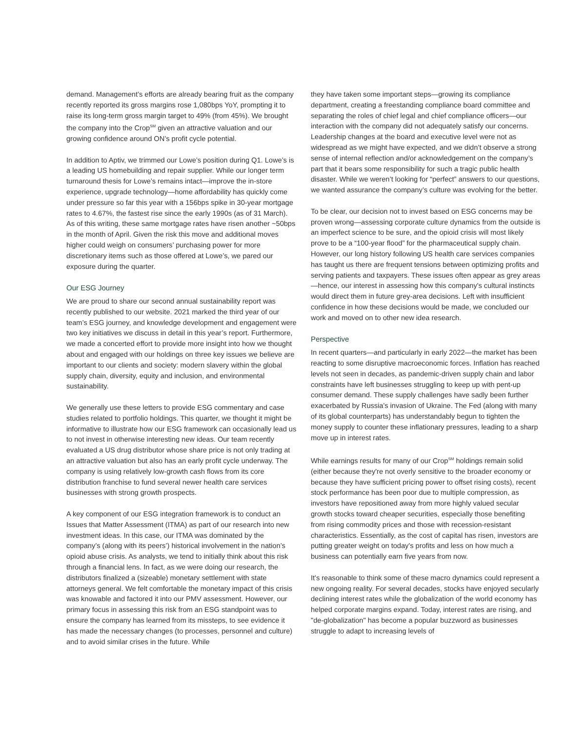demand. Management’s efforts are already bearing fruit as the company recently reported its gross margins rose 1,080bps YoY, prompting it to raise its long-term gross margin target to 49% (from 45%). We brought the company into the Crop<sup>SM</sup> given an attractive valuation and our growing confidence around ON’s profit cycle potential.
In addition to Aptiv, we trimmed our Lowe’s position during Q1. Lowe’s is a leading US homebuilding and repair supplier. While our longer term turnaround thesis for Lowe’s remains intact—improve the in-store experience, upgrade technology—home affordability has quickly come under pressure so far this year with a 156bps spike in 30-year mortgage rates to 4.67%, the fastest rise since the early 1990s (as of 31 March). As of this writing, these same mortgage rates have risen another ~50bps in the month of April. Given the risk this move and additional moves higher could weigh on consumers’ purchasing power for more discretionary items such as those offered at Lowe’s, we pared our exposure during the quarter.
Our ESG Journey
We are proud to share our second annual sustainability report was recently published to our website. 2021 marked the third year of our team’s ESG journey, and knowledge development and engagement were two key initiatives we discuss in detail in this year’s report. Furthermore, we made a concerted effort to provide more insight into how we thought about and engaged with our holdings on three key issues we believe are important to our clients and society: modern slavery within the global supply chain, diversity, equity and inclusion, and environmental sustainability.
We generally use these letters to provide ESG commentary and case studies related to portfolio holdings. This quarter, we thought it might be informative to illustrate how our ESG framework can occasionally lead us to not invest in otherwise interesting new ideas. Our team recently evaluated a US drug distributor whose share price is not only trading at an attractive valuation but also has an early profit cycle underway. The company is using relatively low-growth cash flows from its core distribution franchise to fund several newer health care services businesses with strong growth prospects.
A key component of our ESG integration framework is to conduct an Issues that Matter Assessment (ITMA) as part of our research into new investment ideas. In this case, our ITMA was dominated by the company’s (along with its peers’) historical involvement in the nation’s opioid abuse crisis. As analysts, we tend to initially think about this risk through a financial lens. In fact, as we were doing our research, the distributors finalized a (sizeable) monetary settlement with state attorneys general. We felt comfortable the monetary impact of this crisis was knowable and factored it into our PMV assessment. However, our primary focus in assessing this risk from an ESG standpoint was to ensure the company has learned from its missteps, to see evidence it has made the necessary changes (to processes, personnel and culture) and to avoid similar crises in the future. While
they have taken some important steps—growing its compliance department, creating a freestanding compliance board committee and separating the roles of chief legal and chief compliance officers—our interaction with the company did not adequately satisfy our concerns. Leadership changes at the board and executive level were not as widespread as we might have expected, and we didn’t observe a strong sense of internal reflection and/or acknowledgement on the company’s part that it bears some responsibility for such a tragic public health disaster. While we weren’t looking for “perfect” answers to our questions, we wanted assurance the company’s culture was evolving for the better.
To be clear, our decision not to invest based on ESG concerns may be proven wrong—assessing corporate culture dynamics from the outside is an imperfect science to be sure, and the opioid crisis will most likely prove to be a “100-year flood” for the pharmaceutical supply chain. However, our long history following US health care services companies has taught us there are frequent tensions between optimizing profits and serving patients and taxpayers. These issues often appear as grey areas—hence, our interest in assessing how this company's cultural instincts would direct them in future grey-area decisions. Left with insufficient confidence in how these decisions would be made, we concluded our work and moved on to other new idea research.
Perspective
In recent quarters—and particularly in early 2022—the market has been reacting to some disruptive macroeconomic forces. Inflation has reached levels not seen in decades, as pandemic-driven supply chain and labor constraints have left businesses struggling to keep up with pent-up consumer demand. These supply challenges have sadly been further exacerbated by Russia's invasion of Ukraine. The Fed (along with many of its global counterparts) has understandably begun to tighten the money supply to counter these inflationary pressures, leading to a sharp move up in interest rates.
While earnings results for many of our Crop<sup>SM</sup> holdings remain solid (either because they're not overly sensitive to the broader economy or because they have sufficient pricing power to offset rising costs), recent stock performance has been poor due to multiple compression, as investors have repositioned away from more highly valued secular growth stocks toward cheaper securities, especially those benefiting from rising commodity prices and those with recession-resistant characteristics. Essentially, as the cost of capital has risen, investors are putting greater weight on today's profits and less on how much a business can potentially earn five years from now.
It's reasonable to think some of these macro dynamics could represent a new ongoing reality. For several decades, stocks have enjoyed secularly declining interest rates while the globalization of the world economy has helped corporate margins expand. Today, interest rates are rising, and "de-globalization" has become a popular buzzword as businesses struggle to adapt to increasing levels of